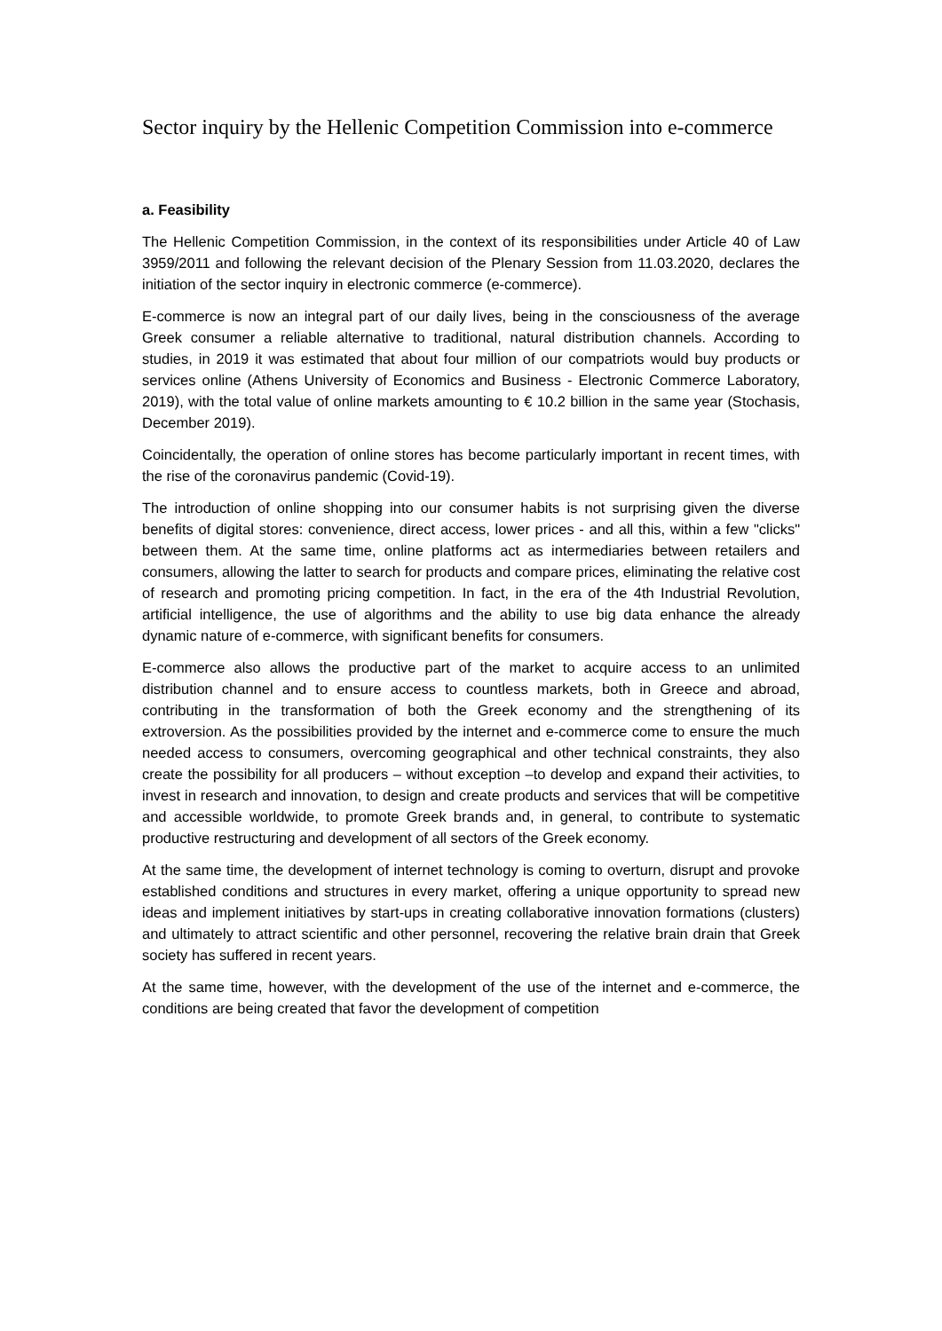Sector inquiry by the Hellenic Competition Commission into e-commerce
a. Feasibility
The Hellenic Competition Commission, in the context of its responsibilities under Article 40 of Law 3959/2011 and following the relevant decision of the Plenary Session from 11.03.2020, declares the initiation of the sector inquiry in electronic commerce (e-commerce).
E-commerce is now an integral part of our daily lives, being in the consciousness of the average Greek consumer a reliable alternative to traditional, natural distribution channels. According to studies, in 2019 it was estimated that about four million of our compatriots would buy products or services online (Athens University of Economics and Business - Electronic Commerce Laboratory, 2019), with the total value of online markets amounting to € 10.2 billion in the same year (Stochasis, December 2019).
Coincidentally, the operation of online stores has become particularly important in recent times, with the rise of the coronavirus pandemic (Covid-19).
The introduction of online shopping into our consumer habits is not surprising given the diverse benefits of digital stores: convenience, direct access, lower prices - and all this, within a few "clicks" between them. At the same time, online platforms act as intermediaries between retailers and consumers, allowing the latter to search for products and compare prices, eliminating the relative cost of research and promoting pricing competition. In fact, in the era of the 4th Industrial Revolution, artificial intelligence, the use of algorithms and the ability to use big data enhance the already dynamic nature of e-commerce, with significant benefits for consumers.
E-commerce also allows the productive part of the market to acquire access to an unlimited distribution channel and to ensure access to countless markets, both in Greece and abroad, contributing in the transformation of both the Greek economy and the strengthening of its extroversion. As the possibilities provided by the internet and e-commerce come to ensure the much needed access to consumers, overcoming geographical and other technical constraints, they also create the possibility for all producers – without exception –to develop and expand their activities, to invest in research and innovation, to design and create products and services that will be competitive and accessible worldwide, to promote Greek brands and, in general, to contribute to systematic productive restructuring and development of all sectors of the Greek economy.
At the same time, the development of internet technology is coming to overturn, disrupt and provoke established conditions and structures in every market, offering a unique opportunity to spread new ideas and implement initiatives by start-ups in creating collaborative innovation formations (clusters) and ultimately to attract scientific and other personnel, recovering the relative brain drain that Greek society has suffered in recent years.
At the same time, however, with the development of the use of the internet and e-commerce, the conditions are being created that favor the development of competition